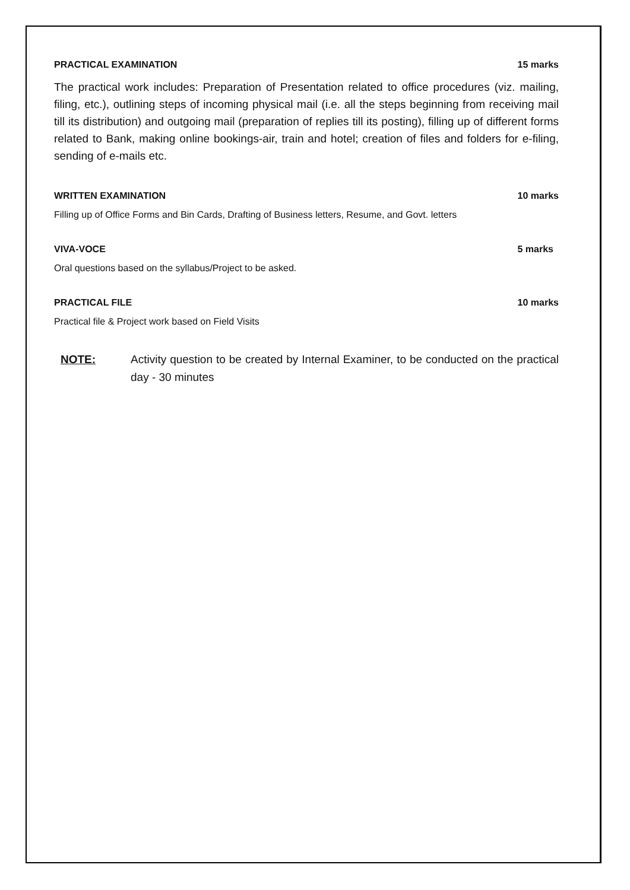PRACTICAL EXAMINATION 15 marks
The practical work includes: Preparation of Presentation related to office procedures (viz. mailing, filing, etc.), outlining steps of incoming physical mail (i.e. all the steps beginning from receiving mail till its distribution) and outgoing mail (preparation of replies till its posting), filling up of different forms related to Bank, making online bookings-air, train and hotel; creation of files and folders for e-filing, sending of e-mails etc.
WRITTEN EXAMINATION 10 marks
Filling up of Office Forms and Bin Cards, Drafting of Business letters, Resume, and Govt. letters
VIVA-VOCE 5 marks
Oral questions based on the syllabus/Project to be asked.
PRACTICAL FILE 10 marks
Practical file & Project work based on Field Visits
NOTE: Activity question to be created by Internal Examiner, to be conducted on the practical day - 30 minutes